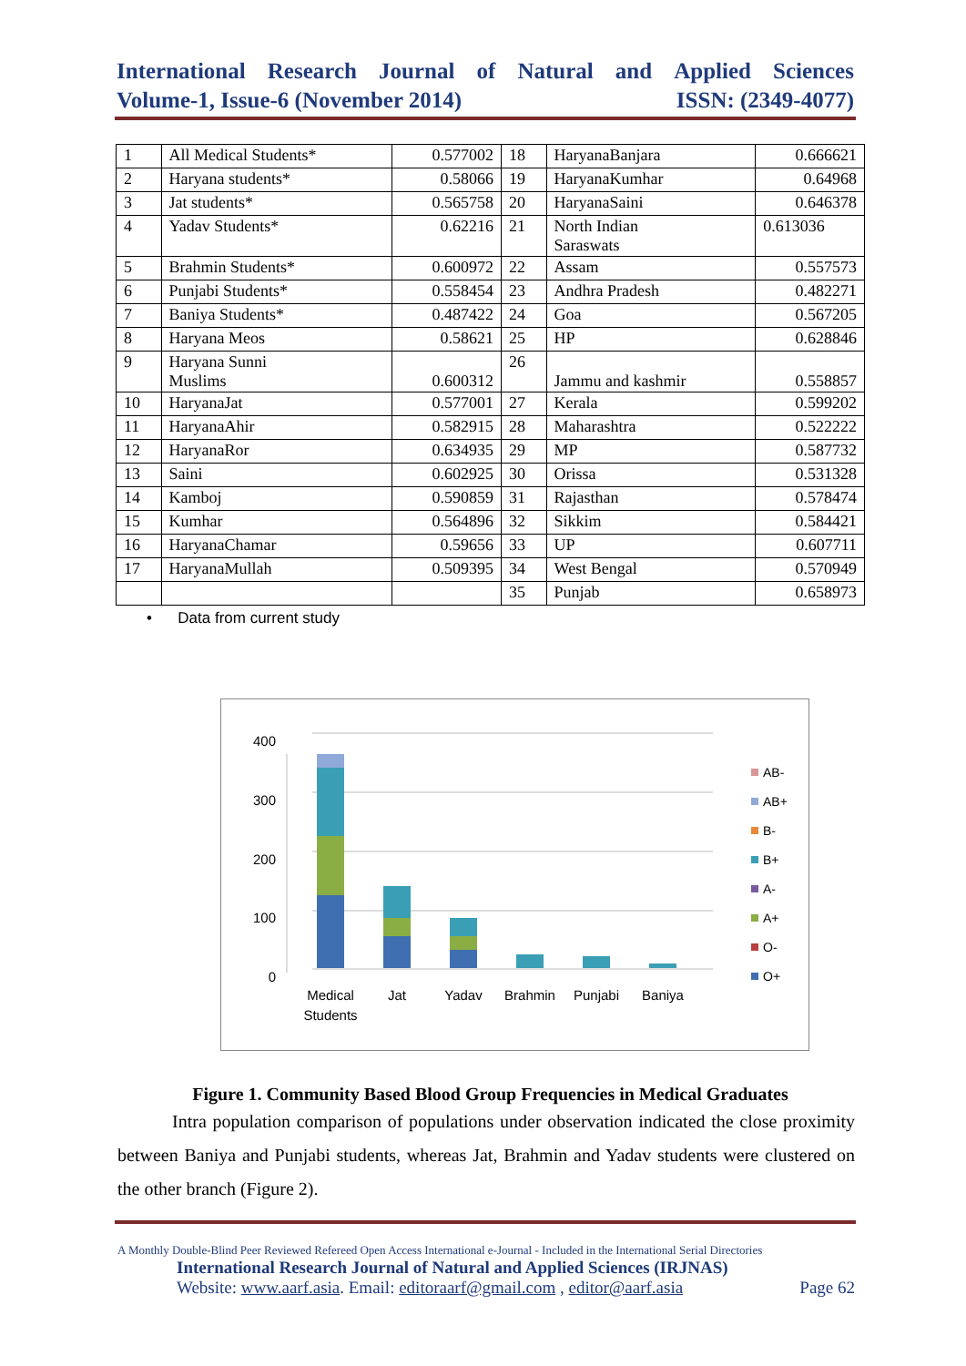International Research Journal of Natural and Applied Sciences
Volume-1, Issue-6 (November 2014) ISSN: (2349-4077)
| 1 | All Medical Students* | 0.577002 | 18 | HaryanaBanjara | 0.666621 |
| 2 | Haryana students* | 0.58066 | 19 | HaryanaKumhar | 0.64968 |
| 3 | Jat students* | 0.565758 | 20 | HaryanaSaini | 0.646378 |
| 4 | Yadav Students* | 0.62216 | 21 | North Indian Saraswats | 0.613036 |
| 5 | Brahmin Students* | 0.600972 | 22 | Assam | 0.557573 |
| 6 | Punjabi Students* | 0.558454 | 23 | Andhra Pradesh | 0.482271 |
| 7 | Baniya Students* | 0.487422 | 24 | Goa | 0.567205 |
| 8 | Haryana Meos | 0.58621 | 25 | HP | 0.628846 |
| 9 | Haryana Sunni Muslims | 0.600312 | 26 | Jammu and kashmir | 0.558857 |
| 10 | HaryanaJat | 0.577001 | 27 | Kerala | 0.599202 |
| 11 | HaryanaAhir | 0.582915 | 28 | Maharashtra | 0.522222 |
| 12 | HaryanaRor | 0.634935 | 29 | MP | 0.587732 |
| 13 | Saini | 0.602925 | 30 | Orissa | 0.531328 |
| 14 | Kamboj | 0.590859 | 31 | Rajasthan | 0.578474 |
| 15 | Kumhar | 0.564896 | 32 | Sikkim | 0.584421 |
| 16 | HaryanaChamar | 0.59656 | 33 | UP | 0.607711 |
| 17 | HaryanaMullah | 0.509395 | 34 | West Bengal | 0.570949 |
| | | | 35 | Punjab | 0.658973 |
• Data from current study
0
100
200
300
400
Medical
Students
Jat
Yadav
Brahmin
Punjabi
Baniya
AB-
AB+
B-
B+
A-
A+
O-
O+
Figure 1. Community Based Blood Group Frequencies in Medical Graduates
Intra population comparison of populations under observation indicated the close proximity between Baniya and Punjabi students, whereas Jat, Brahmin and Yadav students were clustered on the other branch (Figure 2).
A Monthly Double-Blind Peer Reviewed Refereed Open Access International e-Journal - Included in the International Serial Directories
International Research Journal of Natural and Applied Sciences (IRJNAS)
Website: www.aarf.asia. Email: editoraarf@gmail.com , editor@aarf.asia Page 62